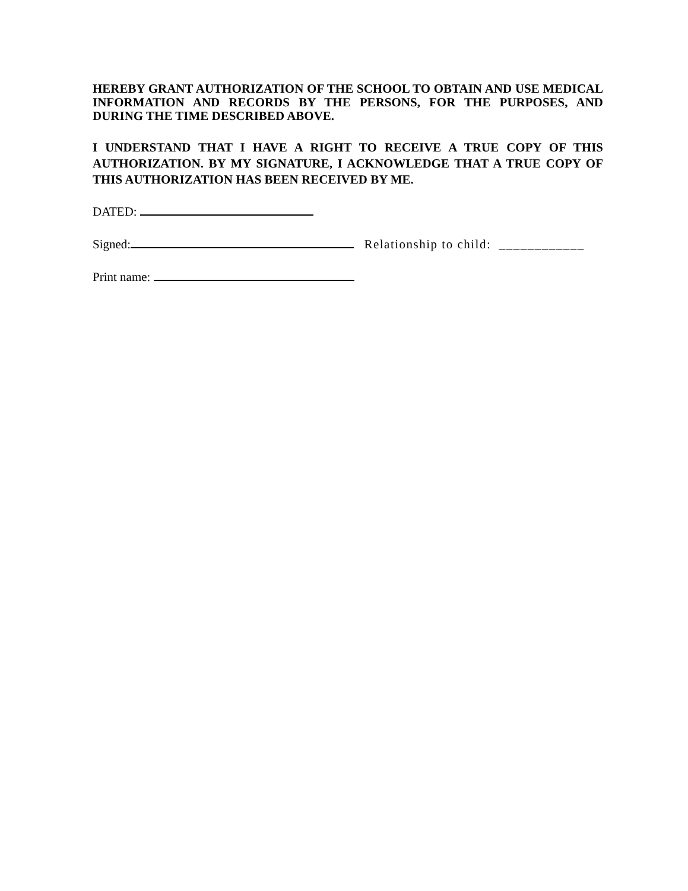HEREBY GRANT AUTHORIZATION OF THE SCHOOL TO OBTAIN AND USE MEDICAL INFORMATION AND RECORDS BY THE PERSONS, FOR THE PURPOSES, AND DURING THE TIME DESCRIBED ABOVE.
I UNDERSTAND THAT I HAVE A RIGHT TO RECEIVE A TRUE COPY OF THIS AUTHORIZATION. BY MY SIGNATURE, I ACKNOWLEDGE THAT A TRUE COPY OF THIS AUTHORIZATION HAS BEEN RECEIVED BY ME.
DATED:
Signed: Relationship to child: ____________
Print name: